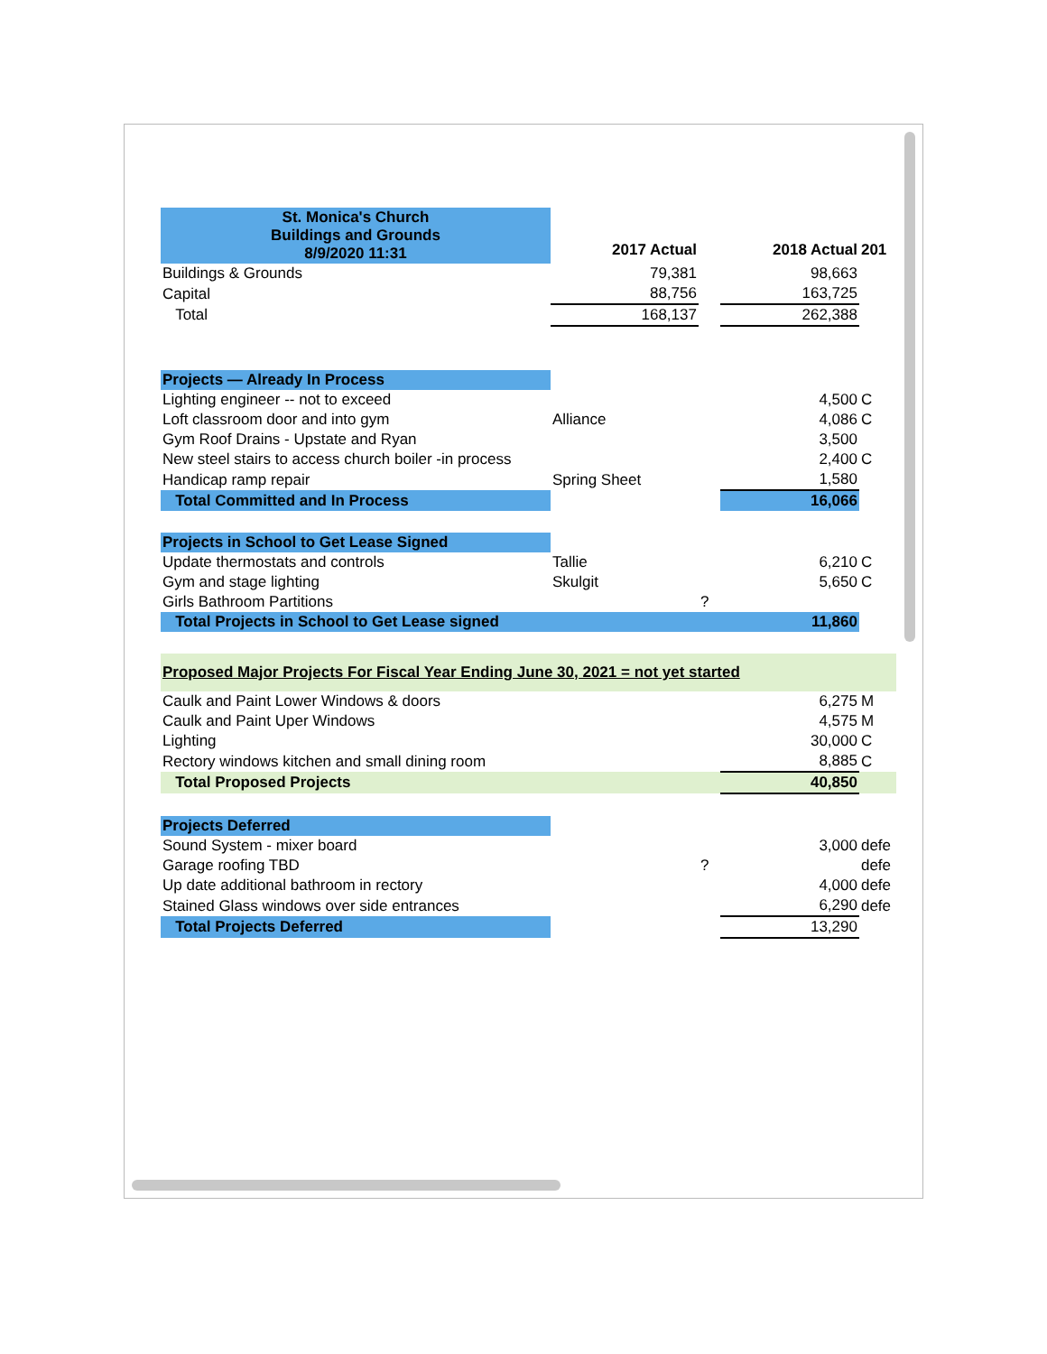| St. Monica's Church Buildings and Grounds 8/9/2020 11:31 | | | | |
| | 2017 Actual | | 2018 Actual | 201 |
| Buildings & Grounds | 79,381 | | 98,663 | |
| Capital | 88,756 | | 163,725 | |
| Total | 168,137 | | 262,388 | |
| Projects — Already In Process | | | | |
| Lighting engineer -- not to exceed | | | 4,500 | C |
| Loft classroom door and into gym | Alliance | | 4,086 | C |
| Gym Roof Drains - Upstate and Ryan | | | 3,500 | |
| New steel stairs to access church boiler -in process | | | 2,400 | C |
| Handicap ramp repair | Spring Sheet | | 1,580 | |
| Total Committed and In Process | | | 16,066 | |
| Projects in School to Get Lease Signed | | | | |
| Update thermostats and controls | Tallie | | 6,210 | C |
| Gym and stage lighting | Skulgit | | 5,650 | C |
| Girls Bathroom Partitions | | ? | | |
| Total Projects in School to Get Lease signed | | | 11,860 | |
| Proposed Major Projects For Fiscal Year Ending June 30, 2021 = not yet started | | | | |
| Caulk and Paint Lower Windows & doors | | | 6,275 | M |
| Caulk and Paint Uper Windows | | | 4,575 | M |
| Lighting | | | 30,000 | C |
| Rectory windows kitchen and small dining room | | | 8,885 | C |
| Total Proposed Projects | | | 40,850 | |
| Projects Deferred | | | | |
| Sound System - mixer board | | | 3,000 | defe |
| Garage roofing TBD | | ? | | defe |
| Up date additional bathroom in rectory | | | 4,000 | defe |
| Stained Glass windows over side entrances | | | 6,290 | defe |
| Total Projects Deferred | | | 13,290 | |